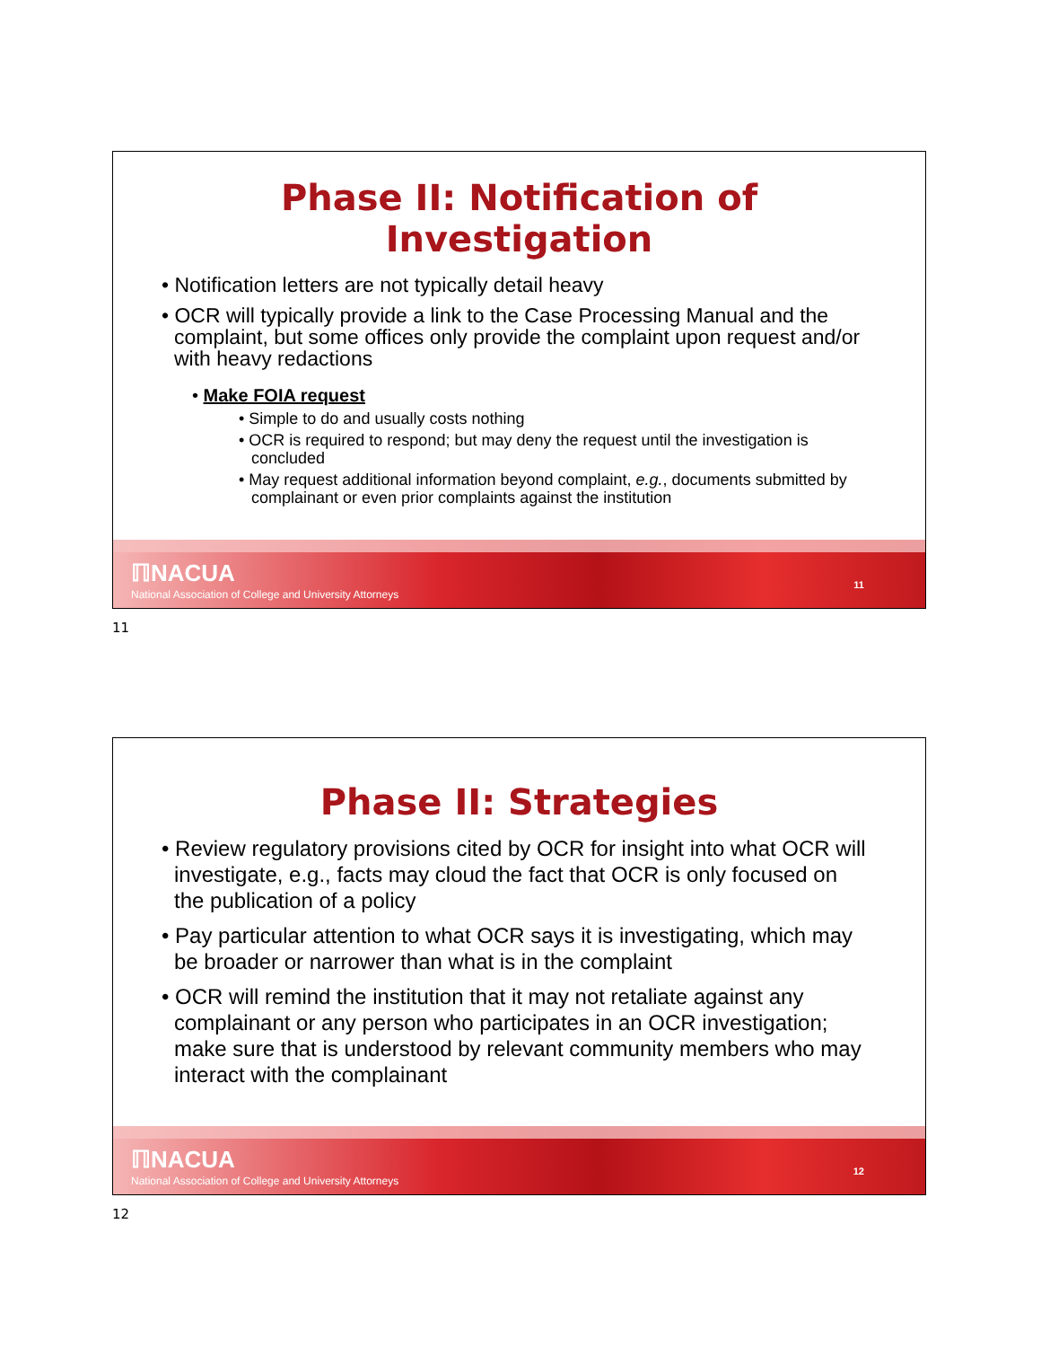Phase II: Notification of
Investigation
• Notification letters are not typically detail heavy
• OCR will typically provide a link to the Case Processing Manual and the complaint, but some offices only provide the complaint upon request and/or with heavy redactions
• Make FOIA request
• Simple to do and usually costs nothing
• OCR is required to respond; but may deny the request until the investigation is concluded
• May request additional information beyond complaint, e.g., documents submitted by complainant or even prior complaints against the institution
ℿNACUA
National Association of College and University Attorneys
11
11
Phase II: Strategies
• Review regulatory provisions cited by OCR for insight into what OCR will investigate, e.g., facts may cloud the fact that OCR is only focused on the publication of a policy
• Pay particular attention to what OCR says it is investigating, which may be broader or narrower than what is in the complaint
• OCR will remind the institution that it may not retaliate against any complainant or any person who participates in an OCR investigation; make sure that is understood by relevant community members who may interact with the complainant
ℿNACUA
National Association of College and University Attorneys
12
12